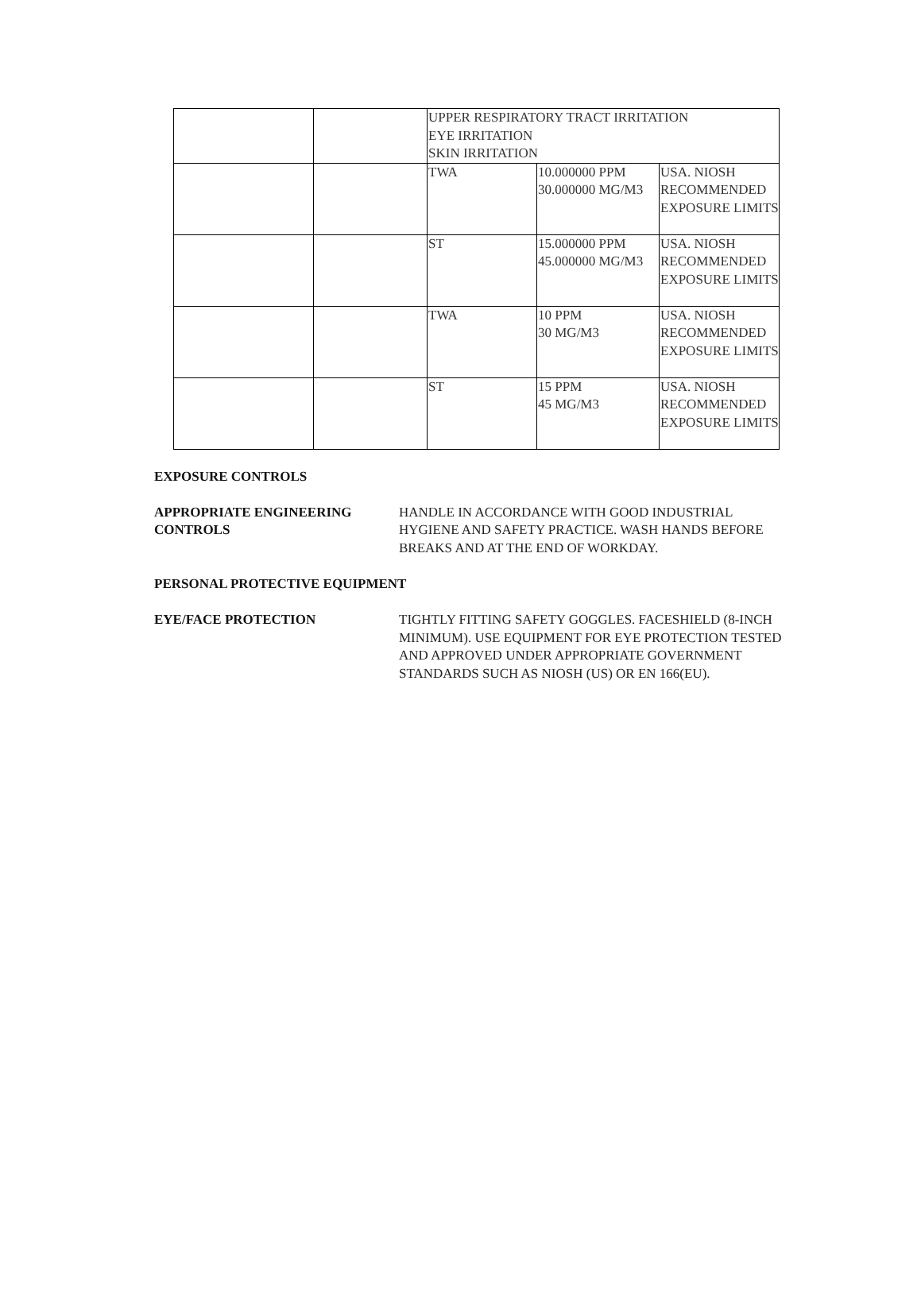| | | UPPER RESPIRATORY TRACT IRRITATION EYE IRRITATION SKIN IRRITATION | | |
| | | TWA | 10.000000 PPM 30.000000 MG/M3 | USA. NIOSH RECOMMENDED EXPOSURE LIMITS |
| | | ST | 15.000000 PPM 45.000000 MG/M3 | USA. NIOSH RECOMMENDED EXPOSURE LIMITS |
| | | TWA | 10 PPM 30 MG/M3 | USA. NIOSH RECOMMENDED EXPOSURE LIMITS |
| | | ST | 15 PPM 45 MG/M3 | USA. NIOSH RECOMMENDED EXPOSURE LIMITS |
EXPOSURE CONTROLS
APPROPRIATE ENGINEERING CONTROLS
HANDLE IN ACCORDANCE WITH GOOD INDUSTRIAL HYGIENE AND SAFETY PRACTICE. WASH HANDS BEFORE BREAKS AND AT THE END OF WORKDAY.
PERSONAL PROTECTIVE EQUIPMENT
EYE/FACE PROTECTION TIGHTLY FITTING SAFETY GOGGLES. FACESHIELD (8-INCH MINIMUM). USE EQUIPMENT FOR EYE PROTECTION TESTED AND APPROVED UNDER APPROPRIATE GOVERNMENT STANDARDS SUCH AS NIOSH (US) OR EN 166(EU).